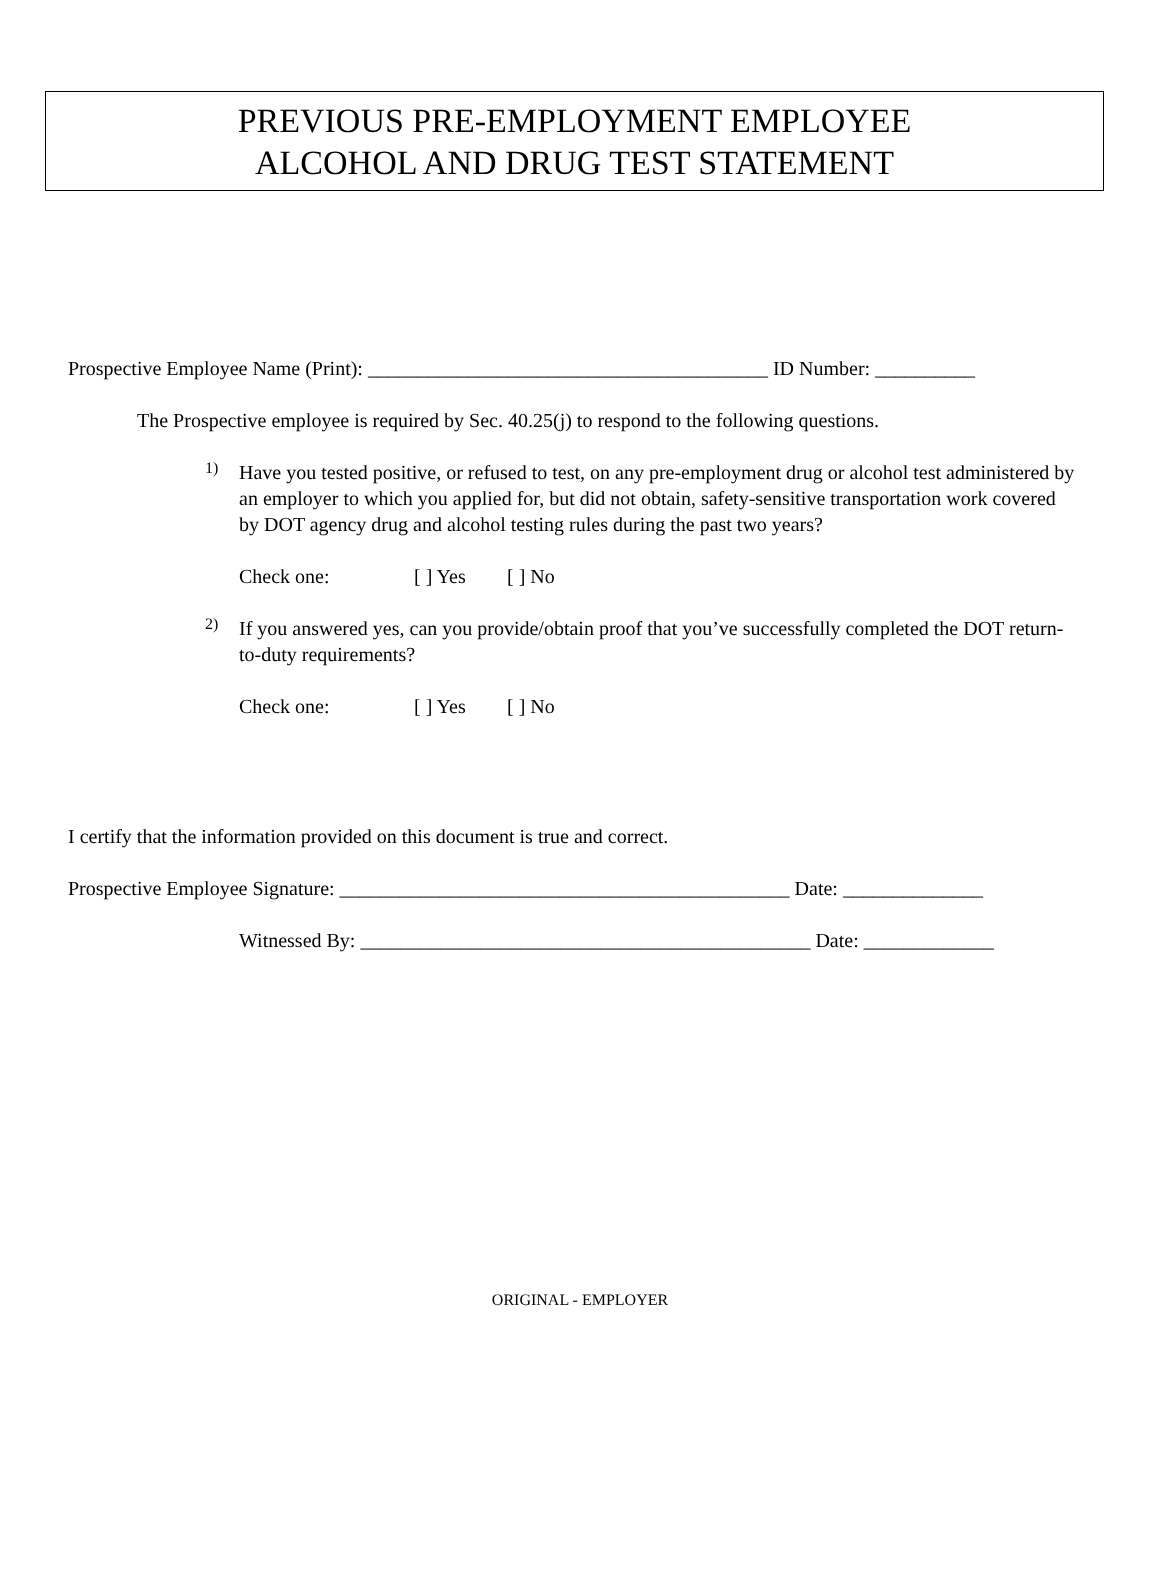PREVIOUS PRE-EMPLOYMENT EMPLOYEE
ALCOHOL AND DRUG TEST STATEMENT
Prospective Employee Name (Print): ________________________________________ ID Number: __________
The Prospective employee is required by Sec. 40.25(j) to respond to the following questions.
1)
Have you tested positive, or refused to test, on any pre-employment drug or alcohol test administered by an employer to which you applied for, but did not obtain, safety-sensitive transportation work covered by DOT agency drug and alcohol testing rules during the past two years?
Check one: [ ] Yes [ ] No
2)
If you answered yes, can you provide/obtain proof that you’ve successfully completed the DOT return-to-duty requirements?
Check one: [ ] Yes [ ] No
I certify that the information provided on this document is true and correct.
Prospective Employee Signature: _____________________________________________ Date: ______________
Witnessed By: _____________________________________________ Date: _____________
ORIGINAL - EMPLOYER